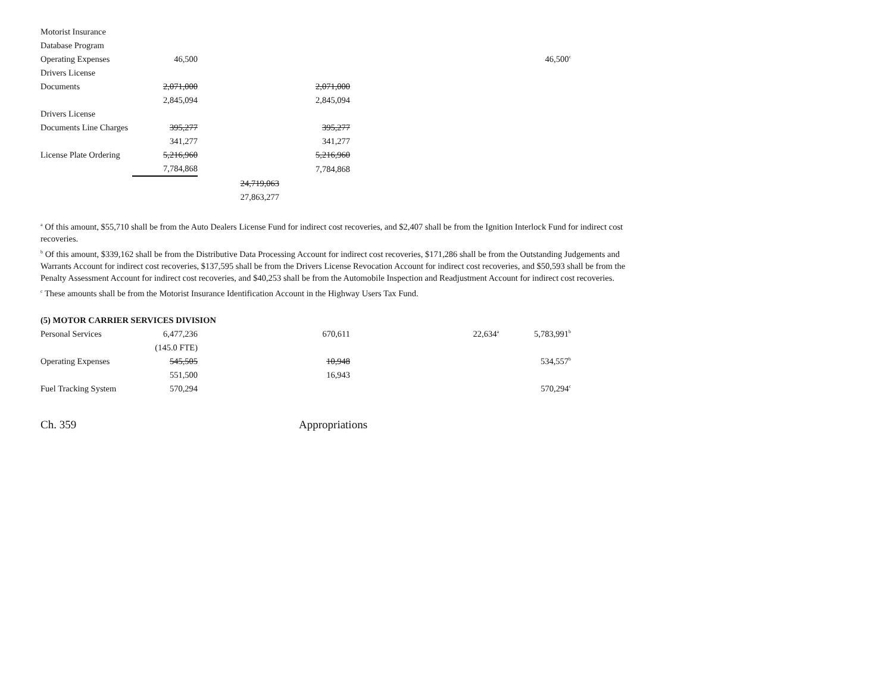| Motorist Insurance | | | | | |
| Database Program | | | | | |
| Operating Expenses | 46,500 | | | | 46,500<sup>c</sup> |
| Drivers License | | | | | |
| Documents | 2,071,000 | | 2,071,000 | | |
| | 2,845,094 | | 2,845,094 | | |
| Drivers License | | | | | |
| Documents Line Charges | 395,277 | | 395,277 | | |
| | 341,277 | | 341,277 | | |
| License Plate Ordering | 5,216,960 | | 5,216,960 | | |
| | 7,784,868 | | 7,784,868 | | |
| | | 24,719,063 | | | |
| | | 27,863,277 | | | |
<sup>a</sup> Of this amount, $55,710 shall be from the Auto Dealers License Fund for indirect cost recoveries, and $2,407 shall be from the Ignition Interlock Fund for indirect cost recoveries.
<sup>b</sup> Of this amount, $339,162 shall be from the Distributive Data Processing Account for indirect cost recoveries, $171,286 shall be from the Outstanding Judgements and Warrants Account for indirect cost recoveries, $137,595 shall be from the Drivers License Revocation Account for indirect cost recoveries, and $50,593 shall be from the Penalty Assessment Account for indirect cost recoveries, and $40,253 shall be from the Automobile Inspection and Readjustment Account for indirect cost recoveries.
<sup>c</sup> These amounts shall be from the Motorist Insurance Identification Account in the Highway Users Tax Fund.
| (5) MOTOR CARRIER SERVICES DIVISION | | | | | |
| Personal Services | 6,477,236 | | 670,611 | 22,634<sup>a</sup> | 5,783,991<sup>b</sup> |
| | (145.0 FTE) | | | | |
| Operating Expenses | 545,505 | | 10,948 | | 534,557<sup>b</sup> |
| | 551,500 | | 16,943 | | |
| Fuel Tracking System | 570,294 | | | | 570,294<sup>c</sup> |
Ch. 359 Appropriations